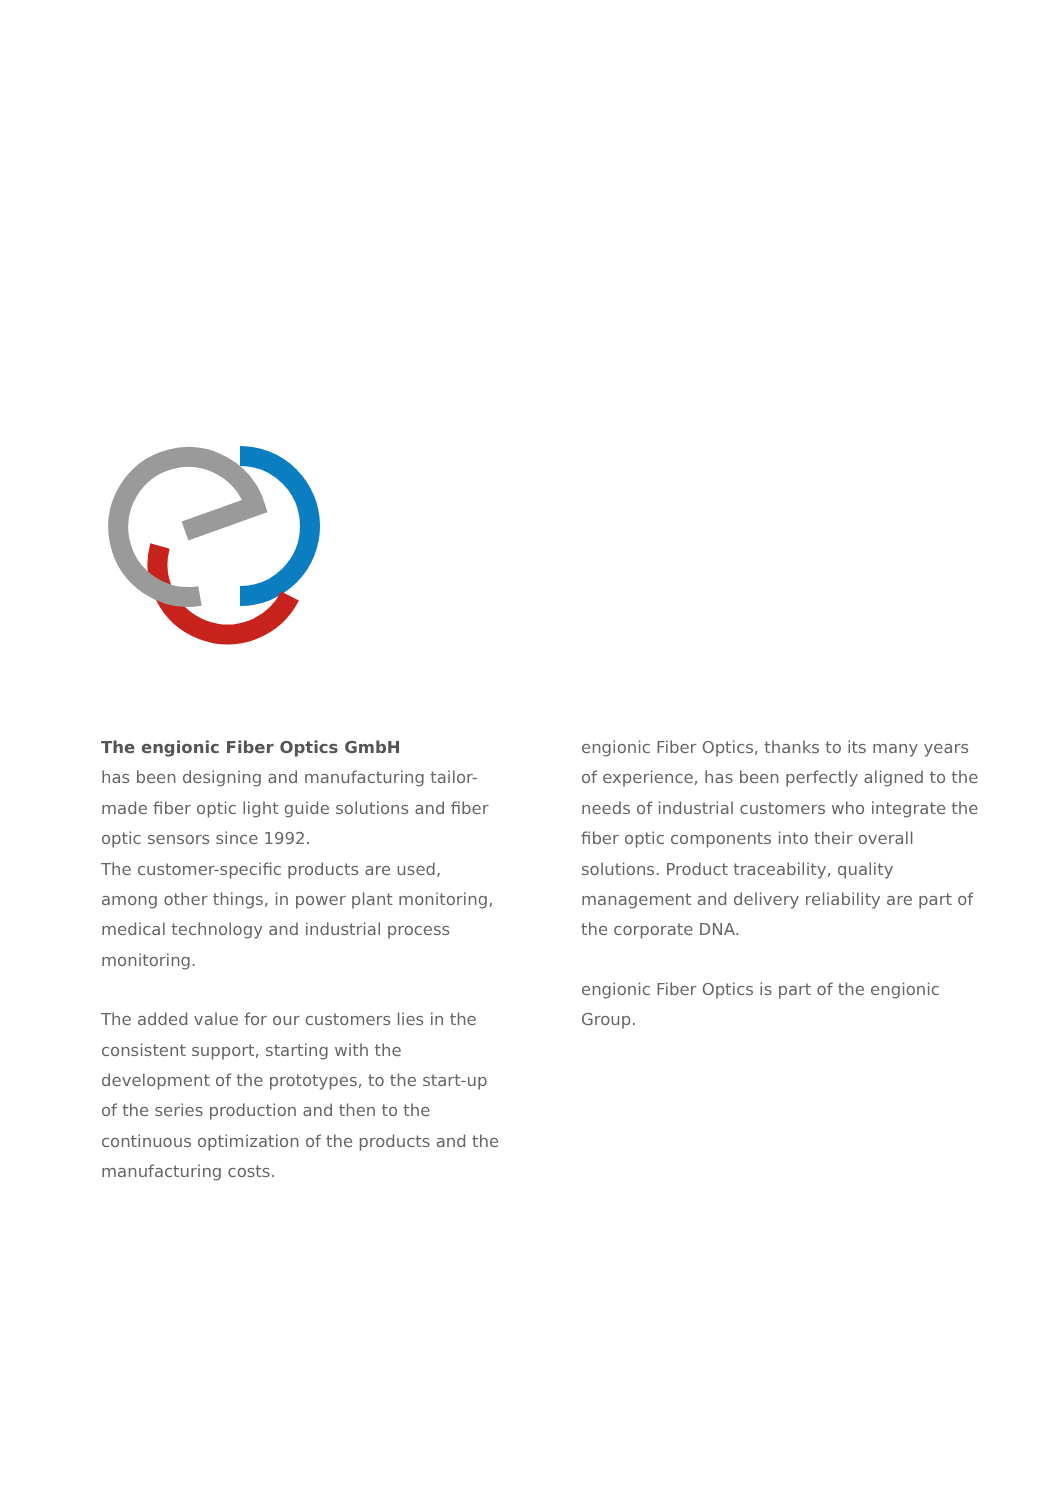The engionic Fiber Optics GmbH
has been designing and manufacturing tailor-made fiber optic light guide solutions and fiber optic sensors since 1992.
The customer-specific products are used, among other things, in power plant monitoring, medical technology and industrial process monitoring.
The added value for our customers lies in the consistent support, starting with the development of the prototypes, to the start-up of the series production and then to the continuous optimization of the products and the manufacturing costs.
engionic Fiber Optics, thanks to its many years of experience, has been perfectly aligned to the needs of industrial customers who integrate the fiber optic components into their overall solutions. Product traceability, quality management and delivery reliability are part of the corporate DNA.
engionic Fiber Optics is part of the engionic Group.